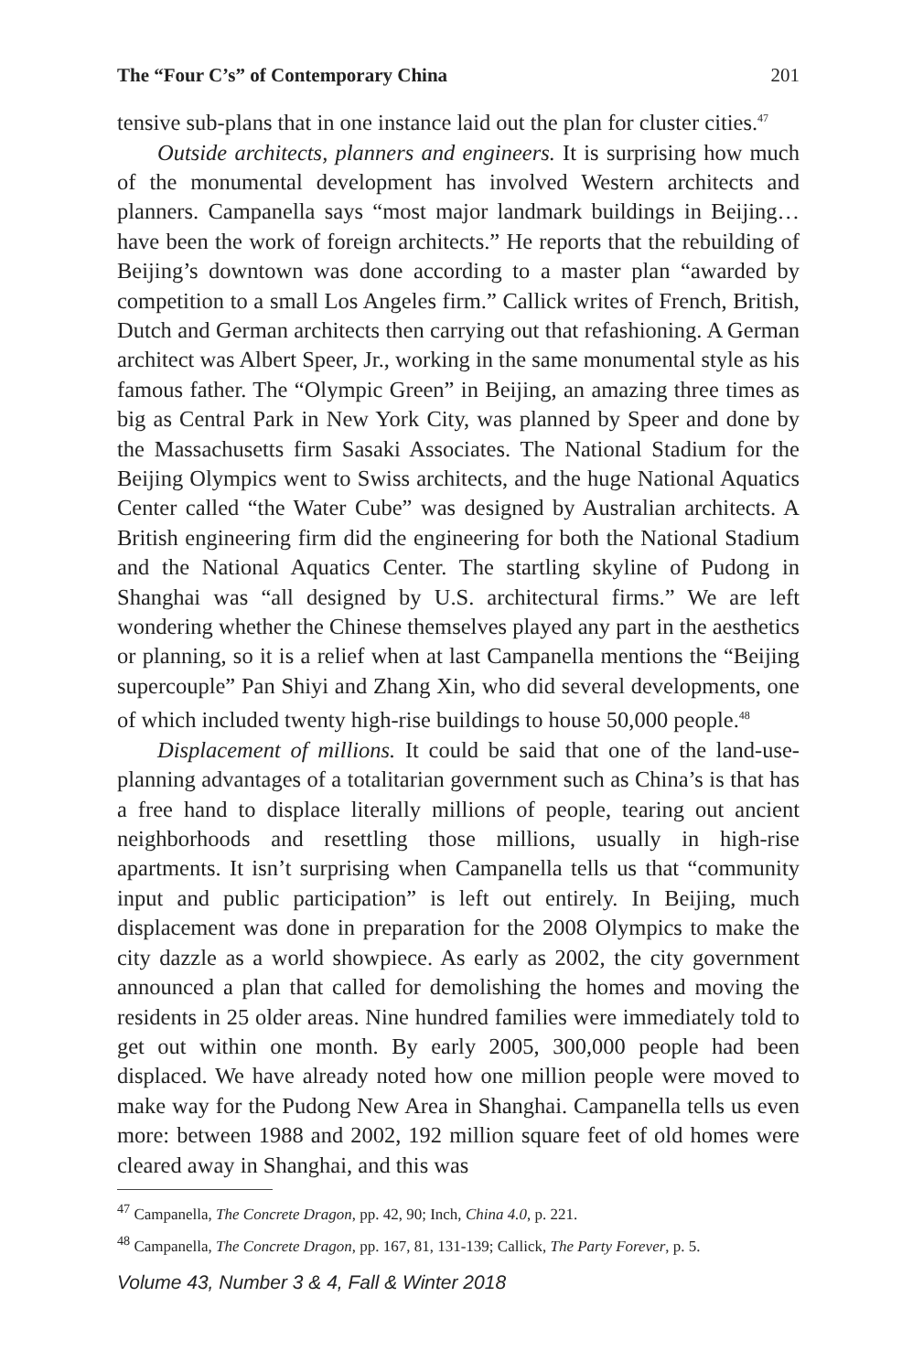The “Four C’s” of Contemporary China 201
tensive sub-plans that in one instance laid out the plan for cluster cities.<sup>47</sup>
Outside architects, planners and engineers. It is surprising how much of the monumental development has involved Western architects and planners. Campanella says “most major landmark buildings in Beijing… have been the work of foreign architects.” He reports that the rebuilding of Beijing’s downtown was done according to a master plan “awarded by competition to a small Los Angeles firm.” Callick writes of French, British, Dutch and German architects then carrying out that refashioning. A German architect was Albert Speer, Jr., working in the same monumental style as his famous father. The “Olympic Green” in Beijing, an amazing three times as big as Central Park in New York City, was planned by Speer and done by the Massachusetts firm Sasaki Associates. The National Stadium for the Beijing Olympics went to Swiss architects, and the huge National Aquatics Center called “the Water Cube” was designed by Australian architects. A British engineering firm did the engineering for both the National Stadium and the National Aquatics Center. The startling skyline of Pudong in Shanghai was “all designed by U.S. architectural firms.” We are left wondering whether the Chinese themselves played any part in the aesthetics or planning, so it is a relief when at last Campanella mentions the “Beijing supercouple” Pan Shiyi and Zhang Xin, who did several developments, one of which included twenty high-rise buildings to house 50,000 people.<sup>48</sup>
Displacement of millions. It could be said that one of the land-use-planning advantages of a totalitarian government such as China’s is that has a free hand to displace literally millions of people, tearing out ancient neighborhoods and resettling those millions, usually in high-rise apartments. It isn’t surprising when Campanella tells us that “community input and public participation” is left out entirely. In Beijing, much displacement was done in preparation for the 2008 Olympics to make the city dazzle as a world showpiece. As early as 2002, the city government announced a plan that called for demolishing the homes and moving the residents in 25 older areas. Nine hundred families were immediately told to get out within one month. By early 2005, 300,000 people had been displaced. We have already noted how one million people were moved to make way for the Pudong New Area in Shanghai. Campanella tells us even more: between 1988 and 2002, 192 million square feet of old homes were cleared away in Shanghai, and this was
<sup>47</sup> Campanella, The Concrete Dragon, pp. 42, 90; Inch, China 4.0, p. 221.
<sup>48</sup> Campanella, The Concrete Dragon, pp. 167, 81, 131-139; Callick, The Party Forever, p. 5.
Volume 43, Number 3 & 4, Fall & Winter 2018